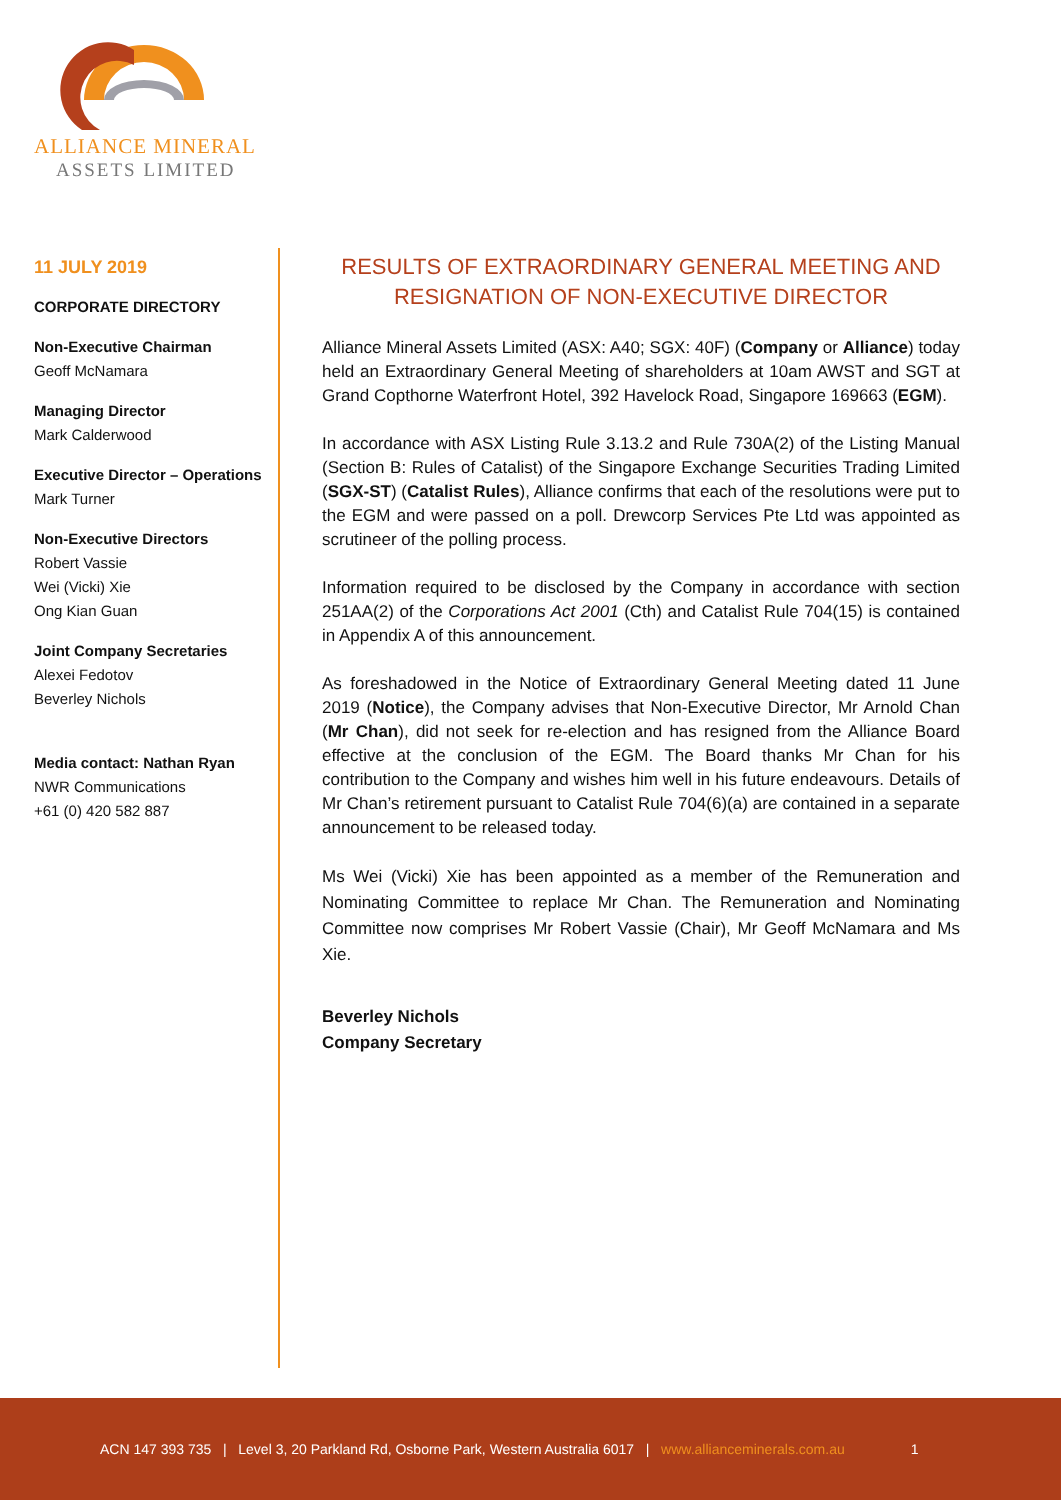ALLIANCE MINERAL
ASSETS LIMITED
11 JULY 2019
CORPORATE DIRECTORY
Non-Executive Chairman
Geoff McNamara
Managing Director
Mark Calderwood
Executive Director – Operations
Mark Turner
Non-Executive Directors
Robert Vassie
Wei (Vicki) Xie
Ong Kian Guan
Joint Company Secretaries
Alexei Fedotov
Beverley Nichols
Media contact: Nathan Ryan
NWR Communications
+61 (0) 420 582 887
RESULTS OF EXTRAORDINARY GENERAL MEETING AND RESIGNATION OF NON-EXECUTIVE DIRECTOR
Alliance Mineral Assets Limited (ASX: A40; SGX: 40F) (Company or Alliance) today held an Extraordinary General Meeting of shareholders at 10am AWST and SGT at Grand Copthorne Waterfront Hotel, 392 Havelock Road, Singapore 169663 (EGM).
In accordance with ASX Listing Rule 3.13.2 and Rule 730A(2) of the Listing Manual (Section B: Rules of Catalist) of the Singapore Exchange Securities Trading Limited (SGX-ST) (Catalist Rules), Alliance confirms that each of the resolutions were put to the EGM and were passed on a poll. Drewcorp Services Pte Ltd was appointed as scrutineer of the polling process.
Information required to be disclosed by the Company in accordance with section 251AA(2) of the Corporations Act 2001 (Cth) and Catalist Rule 704(15) is contained in Appendix A of this announcement.
As foreshadowed in the Notice of Extraordinary General Meeting dated 11 June 2019 (Notice), the Company advises that Non-Executive Director, Mr Arnold Chan (Mr Chan), did not seek for re-election and has resigned from the Alliance Board effective at the conclusion of the EGM. The Board thanks Mr Chan for his contribution to the Company and wishes him well in his future endeavours. Details of Mr Chan’s retirement pursuant to Catalist Rule 704(6)(a) are contained in a separate announcement to be released today.
Ms Wei (Vicki) Xie has been appointed as a member of the Remuneration and Nominating Committee to replace Mr Chan. The Remuneration and Nominating Committee now comprises Mr Robert Vassie (Chair), Mr Geoff McNamara and Ms Xie.
Beverley Nichols
Company Secretary
ACN 147 393 735 | Level 3, 20 Parkland Rd, Osborne Park, Western Australia 6017 | www.allianceminerals.com.au 1